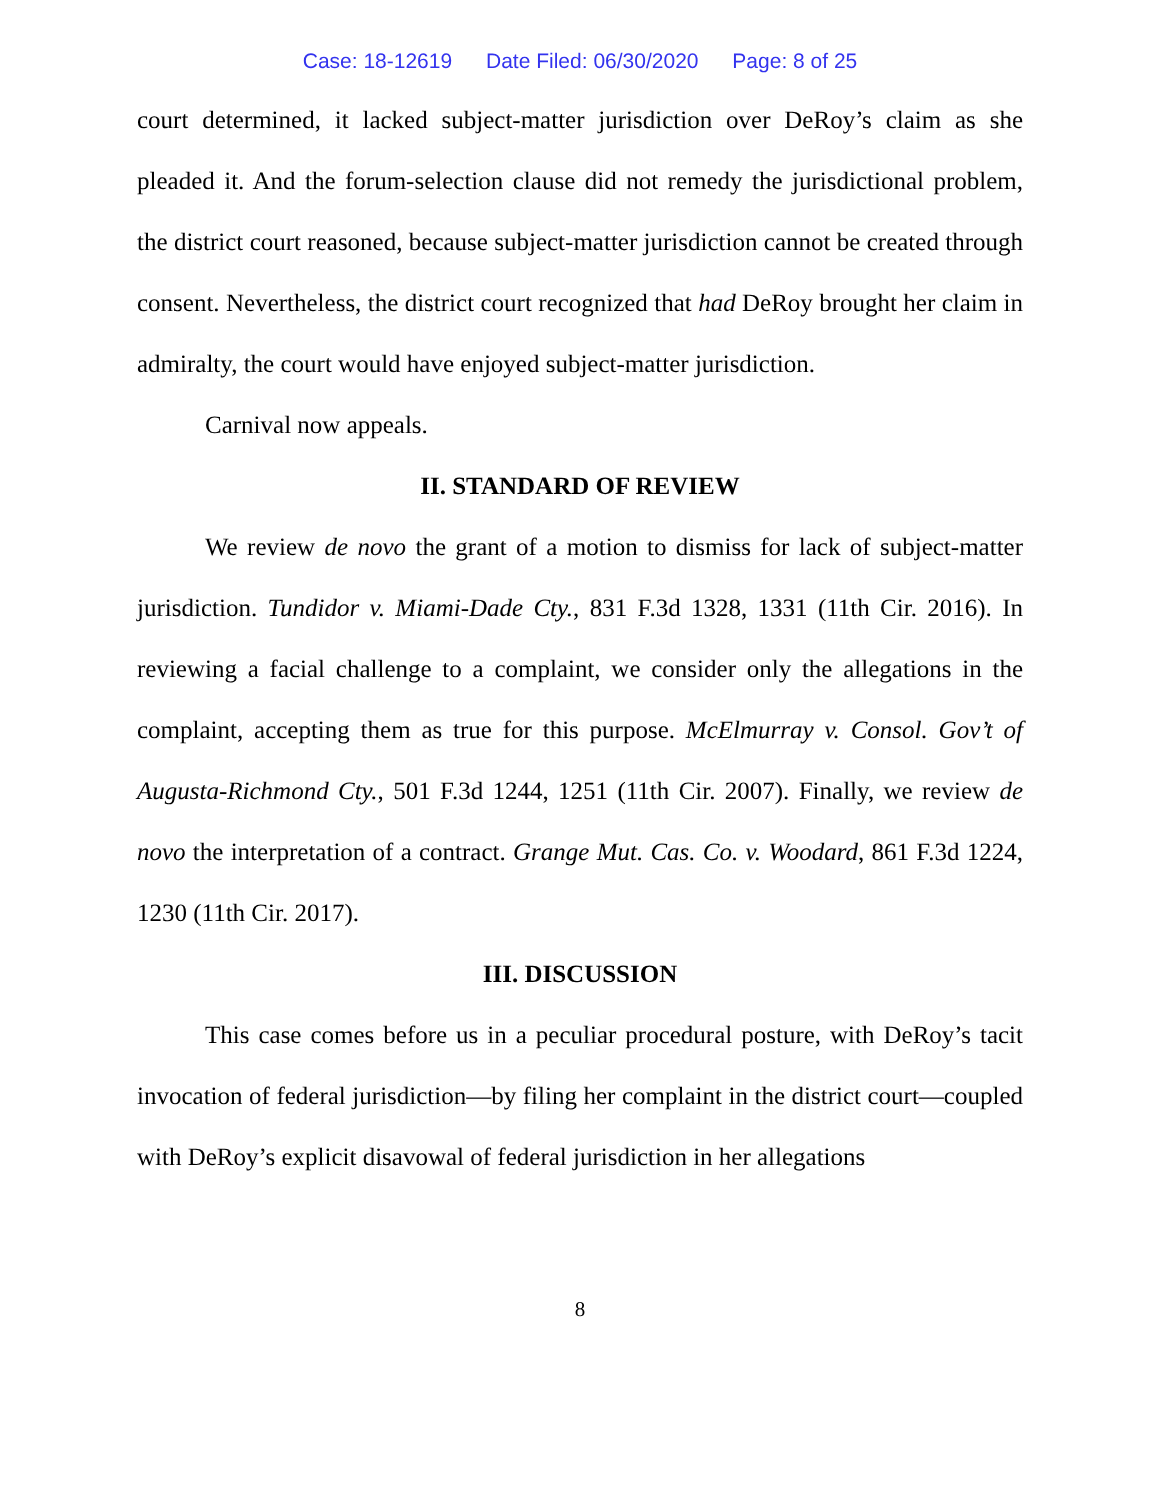Case: 18-12619 Date Filed: 06/30/2020 Page: 8 of 25
court determined, it lacked subject-matter jurisdiction over DeRoy’s claim as she pleaded it. And the forum-selection clause did not remedy the jurisdictional problem, the district court reasoned, because subject-matter jurisdiction cannot be created through consent. Nevertheless, the district court recognized that had DeRoy brought her claim in admiralty, the court would have enjoyed subject-matter jurisdiction.
Carnival now appeals.
II. STANDARD OF REVIEW
We review de novo the grant of a motion to dismiss for lack of subject-matter jurisdiction. Tundidor v. Miami-Dade Cty., 831 F.3d 1328, 1331 (11th Cir. 2016). In reviewing a facial challenge to a complaint, we consider only the allegations in the complaint, accepting them as true for this purpose. McElmurray v. Consol. Gov’t of Augusta-Richmond Cty., 501 F.3d 1244, 1251 (11th Cir. 2007). Finally, we review de novo the interpretation of a contract. Grange Mut. Cas. Co. v. Woodard, 861 F.3d 1224, 1230 (11th Cir. 2017).
III. DISCUSSION
This case comes before us in a peculiar procedural posture, with DeRoy’s tacit invocation of federal jurisdiction—by filing her complaint in the district court—coupled with DeRoy’s explicit disavowal of federal jurisdiction in her allegations
8